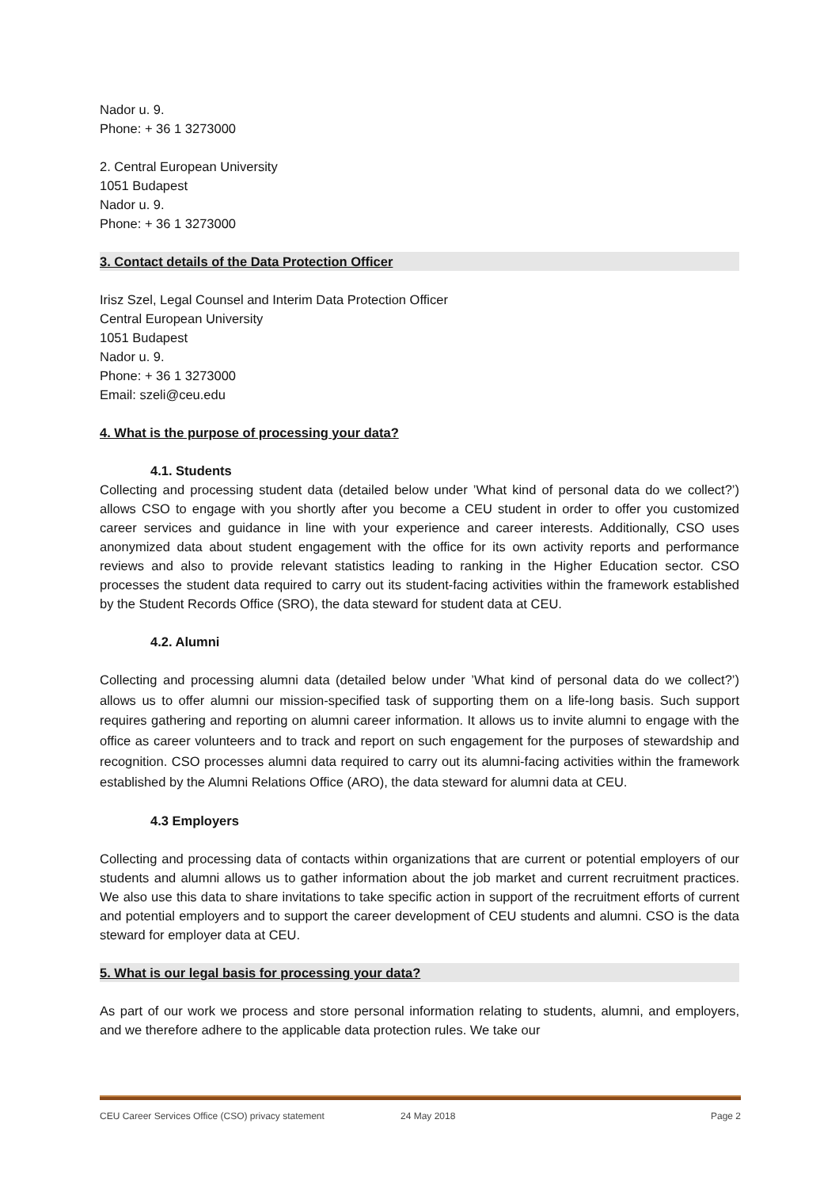Nador u. 9.
Phone: + 36 1 3273000
2. Central European University
1051 Budapest
Nador u. 9.
Phone: + 36 1 3273000
3. Contact details of the Data Protection Officer
Irisz Szel, Legal Counsel and Interim Data Protection Officer
Central European University
1051 Budapest
Nador u. 9.
Phone: + 36 1 3273000
Email: szeli@ceu.edu
4. What is the purpose of processing your data?
4.1. Students
Collecting and processing student data (detailed below under ’What kind of personal data do we collect?’) allows CSO to engage with you shortly after you become a CEU student in order to offer you customized career services and guidance in line with your experience and career interests. Additionally, CSO uses anonymized data about student engagement with the office for its own activity reports and performance reviews and also to provide relevant statistics leading to ranking in the Higher Education sector. CSO processes the student data required to carry out its student-facing activities within the framework established by the Student Records Office (SRO), the data steward for student data at CEU.
4.2. Alumni
Collecting and processing alumni data (detailed below under ’What kind of personal data do we collect?’) allows us to offer alumni our mission-specified task of supporting them on a life-long basis. Such support requires gathering and reporting on alumni career information. It allows us to invite alumni to engage with the office as career volunteers and to track and report on such engagement for the purposes of stewardship and recognition. CSO processes alumni data required to carry out its alumni-facing activities within the framework established by the Alumni Relations Office (ARO), the data steward for alumni data at CEU.
4.3 Employers
Collecting and processing data of contacts within organizations that are current or potential employers of our students and alumni allows us to gather information about the job market and current recruitment practices. We also use this data to share invitations to take specific action in support of the recruitment efforts of current and potential employers and to support the career development of CEU students and alumni. CSO is the data steward for employer data at CEU.
5. What is our legal basis for processing your data?
As part of our work we process and store personal information relating to students, alumni, and employers, and we therefore adhere to the applicable data protection rules. We take our
CEU Career Services Office (CSO) privacy statement 24 May 2018 Page 2